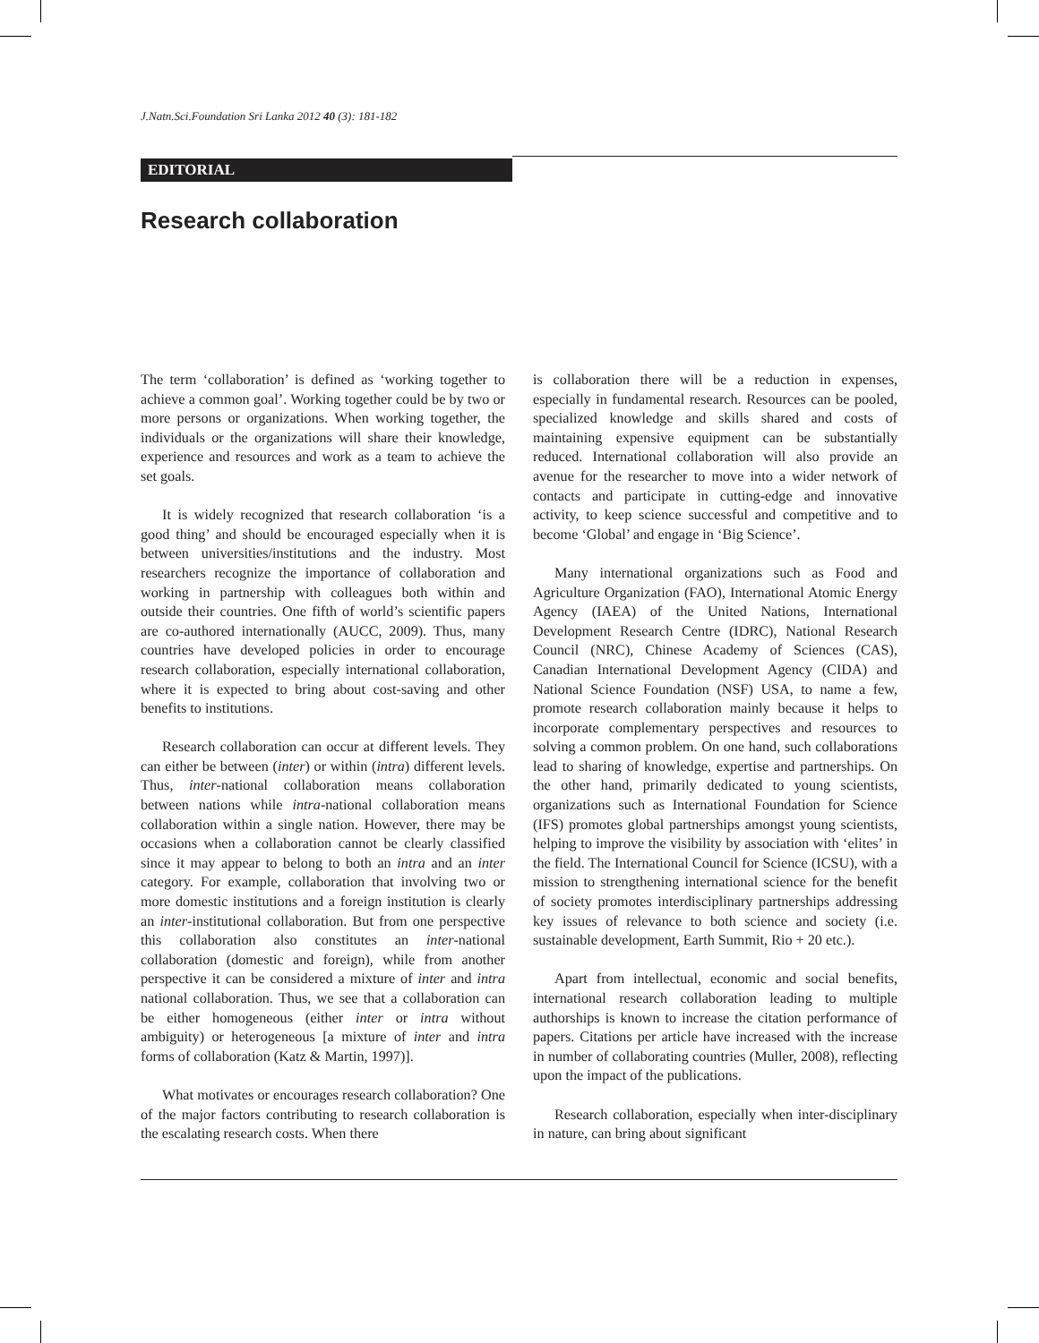J.Natn.Sci.Foundation Sri Lanka 2012 40 (3): 181-182
EDITORIAL
Research collaboration
The term ‘collaboration’ is defined as ‘working together to achieve a common goal’. Working together could be by two or more persons or organizations. When working together, the individuals or the organizations will share their knowledge, experience and resources and work as a team to achieve the set goals.
It is widely recognized that research collaboration ‘is a good thing’ and should be encouraged especially when it is between universities/institutions and the industry. Most researchers recognize the importance of collaboration and working in partnership with colleagues both within and outside their countries. One fifth of world’s scientific papers are co-authored internationally (AUCC, 2009). Thus, many countries have developed policies in order to encourage research collaboration, especially international collaboration, where it is expected to bring about cost-saving and other benefits to institutions.
Research collaboration can occur at different levels. They can either be between (inter) or within (intra) different levels. Thus, inter-national collaboration means collaboration between nations while intra-national collaboration means collaboration within a single nation. However, there may be occasions when a collaboration cannot be clearly classified since it may appear to belong to both an intra and an inter category. For example, collaboration that involving two or more domestic institutions and a foreign institution is clearly an inter-institutional collaboration. But from one perspective this collaboration also constitutes an inter-national collaboration (domestic and foreign), while from another perspective it can be considered a mixture of inter and intra national collaboration. Thus, we see that a collaboration can be either homogeneous (either inter or intra without ambiguity) or heterogeneous [a mixture of inter and intra forms of collaboration (Katz & Martin, 1997)].
What motivates or encourages research collaboration? One of the major factors contributing to research collaboration is the escalating research costs. When there
is collaboration there will be a reduction in expenses, especially in fundamental research. Resources can be pooled, specialized knowledge and skills shared and costs of maintaining expensive equipment can be substantially reduced. International collaboration will also provide an avenue for the researcher to move into a wider network of contacts and participate in cutting-edge and innovative activity, to keep science successful and competitive and to become ‘Global’ and engage in ‘Big Science’.
Many international organizations such as Food and Agriculture Organization (FAO), International Atomic Energy Agency (IAEA) of the United Nations, International Development Research Centre (IDRC), National Research Council (NRC), Chinese Academy of Sciences (CAS), Canadian International Development Agency (CIDA) and National Science Foundation (NSF) USA, to name a few, promote research collaboration mainly because it helps to incorporate complementary perspectives and resources to solving a common problem. On one hand, such collaborations lead to sharing of knowledge, expertise and partnerships. On the other hand, primarily dedicated to young scientists, organizations such as International Foundation for Science (IFS) promotes global partnerships amongst young scientists, helping to improve the visibility by association with ‘elites’ in the field. The International Council for Science (ICSU), with a mission to strengthening international science for the benefit of society promotes interdisciplinary partnerships addressing key issues of relevance to both science and society (i.e. sustainable development, Earth Summit, Rio + 20 etc.).
Apart from intellectual, economic and social benefits, international research collaboration leading to multiple authorships is known to increase the citation performance of papers. Citations per article have increased with the increase in number of collaborating countries (Muller, 2008), reflecting upon the impact of the publications.
Research collaboration, especially when inter-disciplinary in nature, can bring about significant